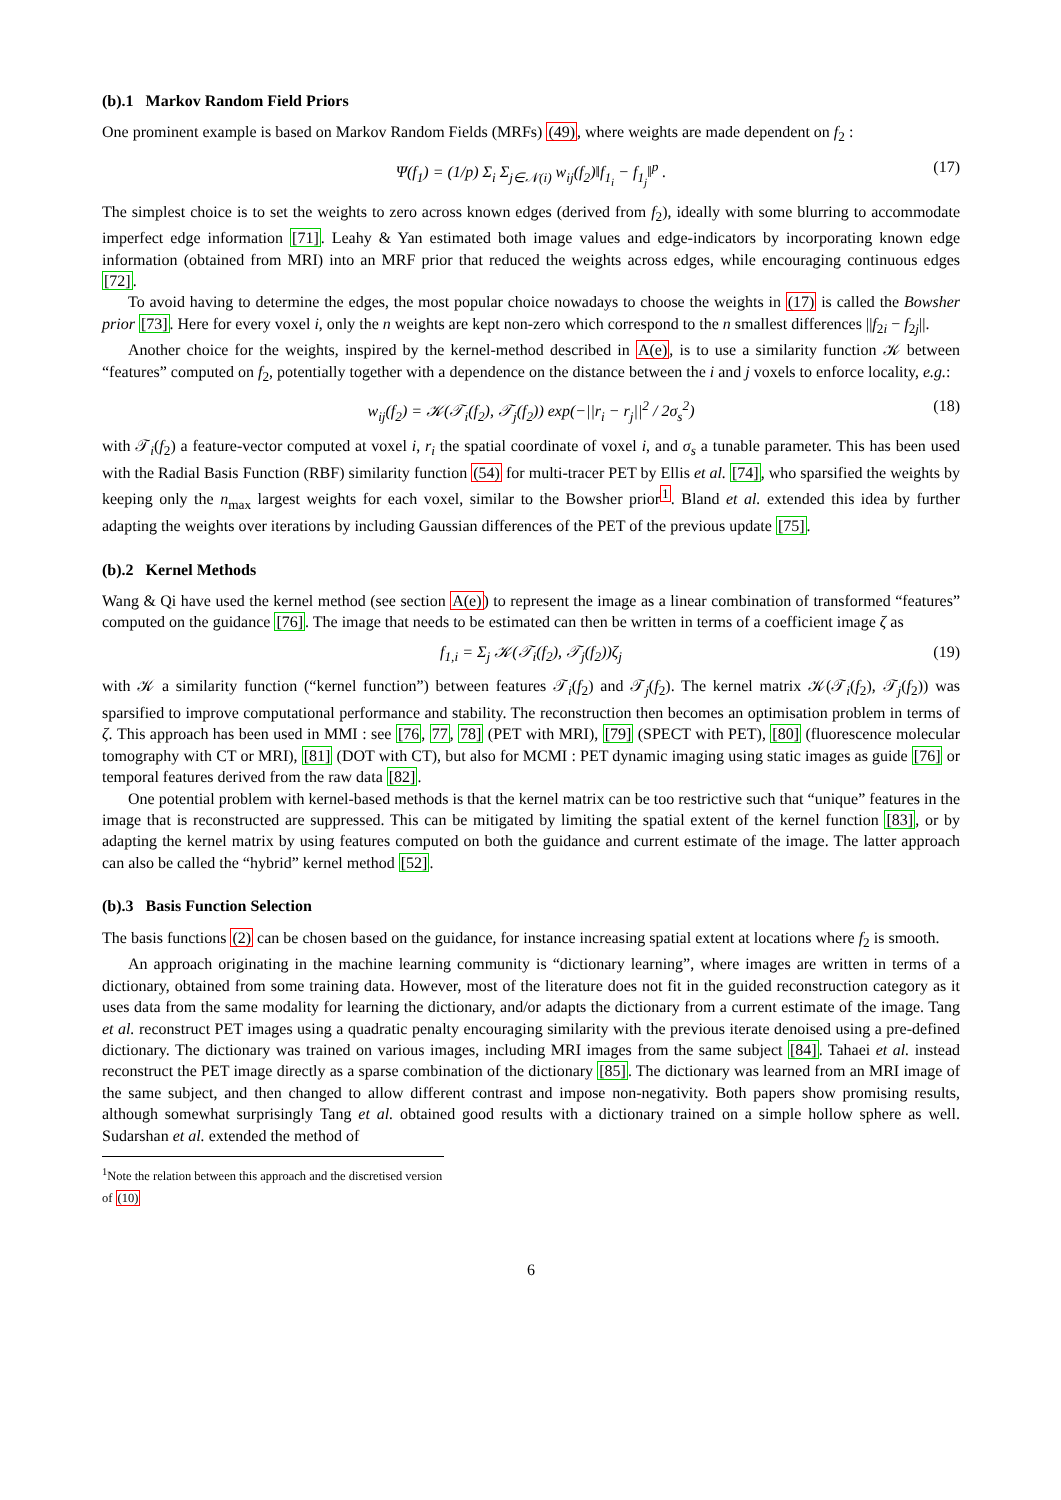(b).1 Markov Random Field Priors
One prominent example is based on Markov Random Fields (MRFs) (49), where weights are made dependent on f<sub>2</sub> :
Ψ(f<sub>1</sub>) = (1/p) Σ<sub>i</sub> Σ<sub>j∈𝒩(i)</sub> w<sub>ij</sub>(f<sub>2</sub>)‖f<sub>1<sub>i</sub></sub> − f<sub>1<sub>j</sub></sub>‖<sup>p</sup> . (17)
The simplest choice is to set the weights to zero across known edges (derived from f<sub>2</sub>), ideally with some blurring to accommodate imperfect edge information [71]. Leahy & Yan estimated both image values and edge-indicators by incorporating known edge information (obtained from MRI) into an MRF prior that reduced the weights across edges, while encouraging continuous edges [72].
To avoid having to determine the edges, the most popular choice nowadays to choose the weights in (17) is called the Bowsher prior [73]. Here for every voxel i, only the n weights are kept non-zero which correspond to the n smallest differences ||f<sub>2i</sub> − f<sub>2j</sub>||.
Another choice for the weights, inspired by the kernel-method described in A(e), is to use a similarity function 𝒦 between “features” computed on f<sub>2</sub>, potentially together with a dependence on the distance between the i and j voxels to enforce locality, e.g.:
w<sub>ij</sub>(f<sub>2</sub>) = 𝒦(𝒯<sub>i</sub>(f<sub>2</sub>), 𝒯<sub>j</sub>(f<sub>2</sub>)) exp(−||r<sub>i</sub> − r<sub>j</sub>||<sup>2</sup> / 2σ<sub>s</sub><sup>2</sup>) (18)
with 𝒯<sub>i</sub>(f<sub>2</sub>) a feature-vector computed at voxel i, r<sub>i</sub> the spatial coordinate of voxel i, and σ<sub>s</sub> a tunable parameter. This has been used with the Radial Basis Function (RBF) similarity function (54) for multi-tracer PET by Ellis et al. [74], who sparsified the weights by keeping only the n<sub>max</sub> largest weights for each voxel, similar to the Bowsher prior<sup>1</sup>. Bland et al. extended this idea by further adapting the weights over iterations by including Gaussian differences of the PET of the previous update [75].
(b).2 Kernel Methods
Wang & Qi have used the kernel method (see section A(e)) to represent the image as a linear combination of transformed “features” computed on the guidance [76]. The image that needs to be estimated can then be written in terms of a coefficient image ζ as
f<sub>1,i</sub> = Σ<sub>j</sub> 𝒦(𝒯<sub>i</sub>(f<sub>2</sub>), 𝒯<sub>j</sub>(f<sub>2</sub>))ζ<sub>j</sub> (19)
with 𝒦 a similarity function (“kernel function”) between features 𝒯<sub>i</sub>(f<sub>2</sub>) and 𝒯<sub>j</sub>(f<sub>2</sub>). The kernel matrix 𝒦(𝒯<sub>i</sub>(f<sub>2</sub>), 𝒯<sub>j</sub>(f<sub>2</sub>)) was sparsified to improve computational performance and stability. The reconstruction then becomes an optimisation problem in terms of ζ. This approach has been used in MMI : see [76, 77, 78] (PET with MRI), [79] (SPECT with PET), [80] (fluorescence molecular tomography with CT or MRI), [81] (DOT with CT), but also for MCMI : PET dynamic imaging using static images as guide [76] or temporal features derived from the raw data [82].
One potential problem with kernel-based methods is that the kernel matrix can be too restrictive such that “unique” features in the image that is reconstructed are suppressed. This can be mitigated by limiting the spatial extent of the kernel function [83], or by adapting the kernel matrix by using features computed on both the guidance and current estimate of the image. The latter approach can also be called the “hybrid” kernel method [52].
(b).3 Basis Function Selection
The basis functions (2) can be chosen based on the guidance, for instance increasing spatial extent at locations where f<sub>2</sub> is smooth.
An approach originating in the machine learning community is “dictionary learning”, where images are written in terms of a dictionary, obtained from some training data. However, most of the literature does not fit in the guided reconstruction category as it uses data from the same modality for learning the dictionary, and/or adapts the dictionary from a current estimate of the image. Tang et al. reconstruct PET images using a quadratic penalty encouraging similarity with the previous iterate denoised using a pre-defined dictionary. The dictionary was trained on various images, including MRI images from the same subject [84]. Tahaei et al. instead reconstruct the PET image directly as a sparse combination of the dictionary [85]. The dictionary was learned from an MRI image of the same subject, and then changed to allow different contrast and impose non-negativity. Both papers show promising results, although somewhat surprisingly Tang et al. obtained good results with a dictionary trained on a simple hollow sphere as well. Sudarshan et al. extended the method of
<sup>1</sup> Note the relation between this approach and the discretised version of (10)
6